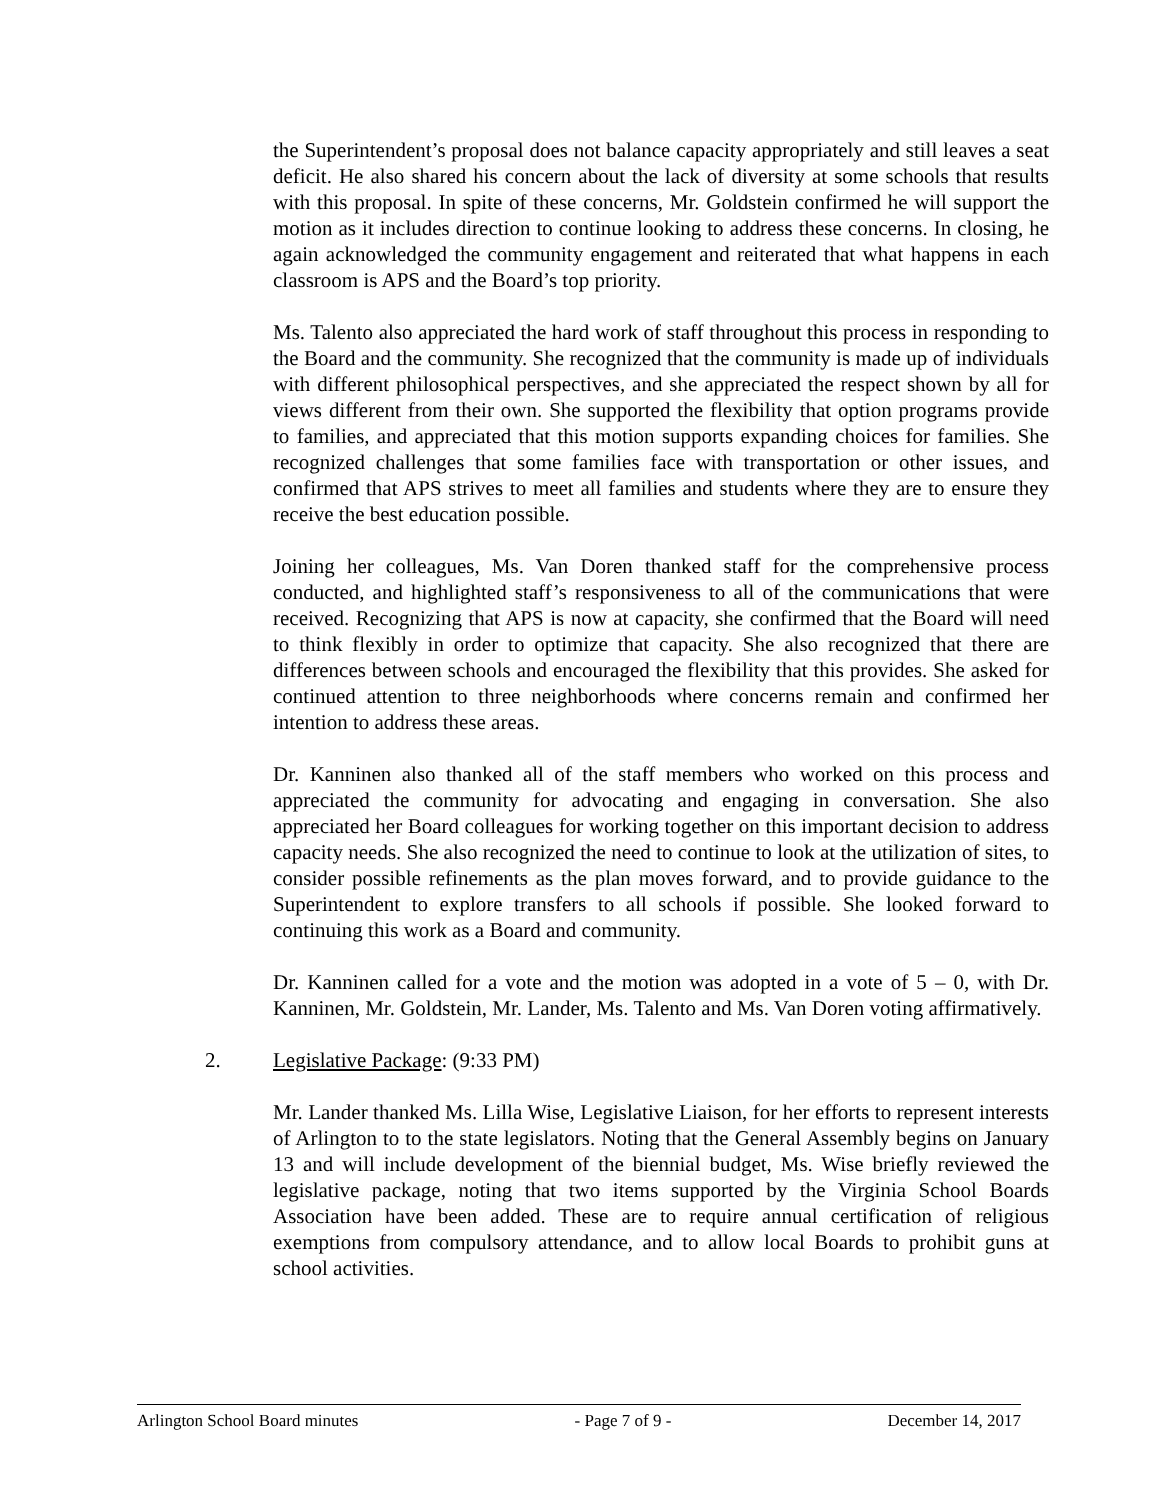the Superintendent’s proposal does not balance capacity appropriately and still leaves a seat deficit. He also shared his concern about the lack of diversity at some schools that results with this proposal. In spite of these concerns, Mr. Goldstein confirmed he will support the motion as it includes direction to continue looking to address these concerns. In closing, he again acknowledged the community engagement and reiterated that what happens in each classroom is APS and the Board’s top priority.
Ms. Talento also appreciated the hard work of staff throughout this process in responding to the Board and the community. She recognized that the community is made up of individuals with different philosophical perspectives, and she appreciated the respect shown by all for views different from their own. She supported the flexibility that option programs provide to families, and appreciated that this motion supports expanding choices for families. She recognized challenges that some families face with transportation or other issues, and confirmed that APS strives to meet all families and students where they are to ensure they receive the best education possible.
Joining her colleagues, Ms. Van Doren thanked staff for the comprehensive process conducted, and highlighted staff’s responsiveness to all of the communications that were received. Recognizing that APS is now at capacity, she confirmed that the Board will need to think flexibly in order to optimize that capacity. She also recognized that there are differences between schools and encouraged the flexibility that this provides. She asked for continued attention to three neighborhoods where concerns remain and confirmed her intention to address these areas.
Dr. Kanninen also thanked all of the staff members who worked on this process and appreciated the community for advocating and engaging in conversation. She also appreciated her Board colleagues for working together on this important decision to address capacity needs. She also recognized the need to continue to look at the utilization of sites, to consider possible refinements as the plan moves forward, and to provide guidance to the Superintendent to explore transfers to all schools if possible. She looked forward to continuing this work as a Board and community.
Dr. Kanninen called for a vote and the motion was adopted in a vote of 5 – 0, with Dr. Kanninen, Mr. Goldstein, Mr. Lander, Ms. Talento and Ms. Van Doren voting affirmatively.
2. Legislative Package: (9:33 PM)
Mr. Lander thanked Ms. Lilla Wise, Legislative Liaison, for her efforts to represent interests of Arlington to to the state legislators. Noting that the General Assembly begins on January 13 and will include development of the biennial budget, Ms. Wise briefly reviewed the legislative package, noting that two items supported by the Virginia School Boards Association have been added. These are to require annual certification of religious exemptions from compulsory attendance, and to allow local Boards to prohibit guns at school activities.
Arlington School Board minutes - Page 7 of 9 - December 14, 2017